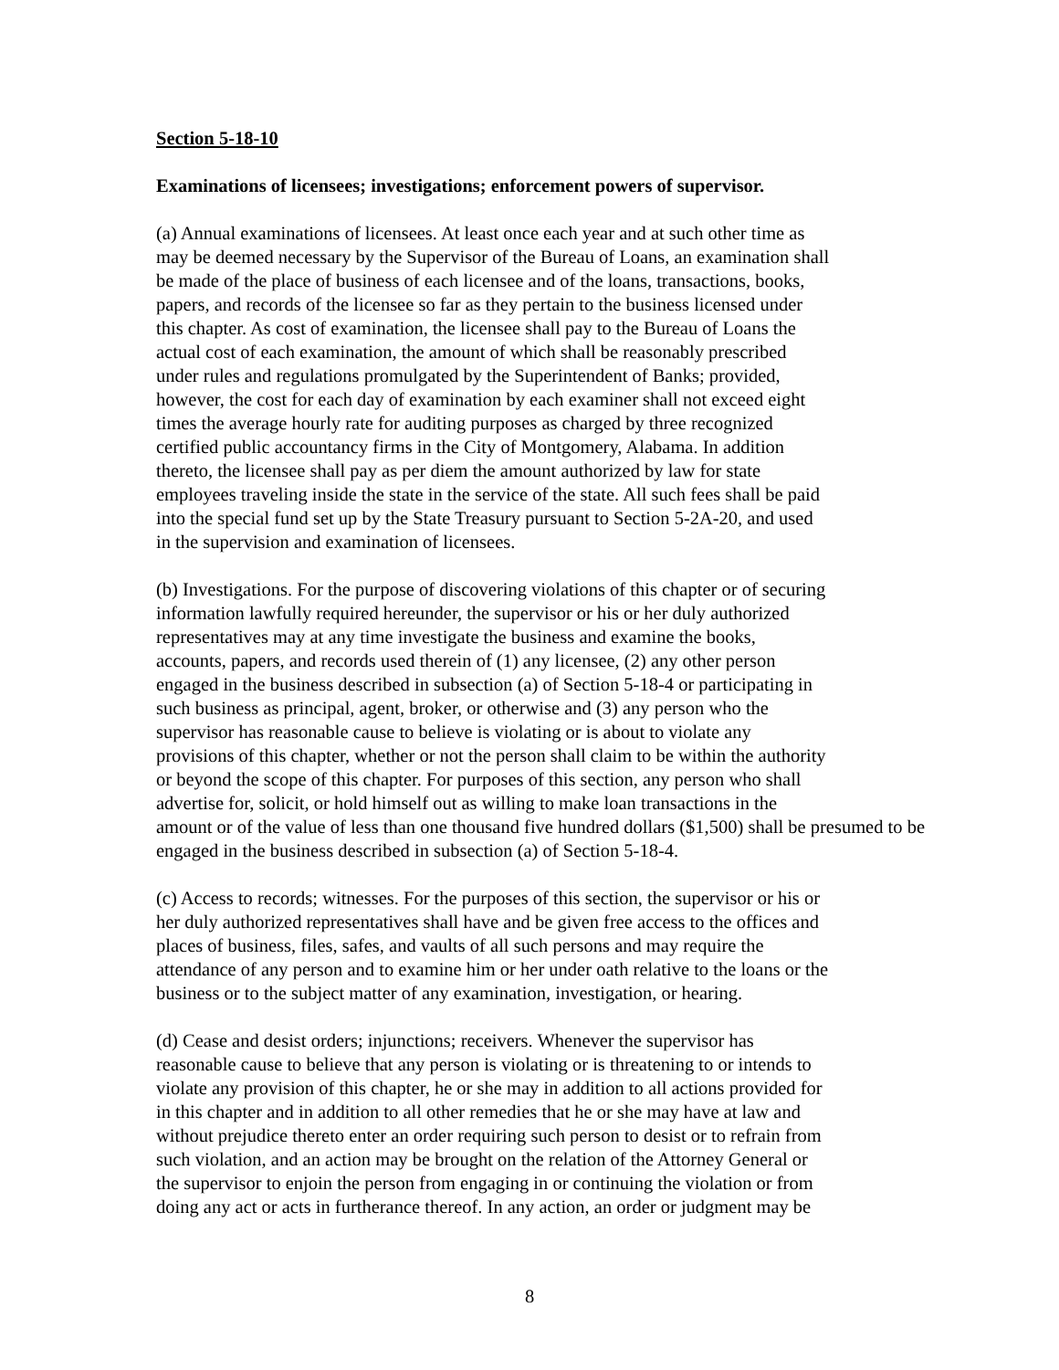Section 5-18-10
Examinations of licensees; investigations; enforcement powers of supervisor.
(a) Annual examinations of licensees. At least once each year and at such other time as
may be deemed necessary by the Supervisor of the Bureau of Loans, an examination shall
be made of the place of business of each licensee and of the loans, transactions, books,
papers, and records of the licensee so far as they pertain to the business licensed under
this chapter. As cost of examination, the licensee shall pay to the Bureau of Loans the
actual cost of each examination, the amount of which shall be reasonably prescribed
under rules and regulations promulgated by the Superintendent of Banks; provided,
however, the cost for each day of examination by each examiner shall not exceed eight
times the average hourly rate for auditing purposes as charged by three recognized
certified public accountancy firms in the City of Montgomery, Alabama. In addition
thereto, the licensee shall pay as per diem the amount authorized by law for state
employees traveling inside the state in the service of the state. All such fees shall be paid
into the special fund set up by the State Treasury pursuant to Section 5-2A-20, and used
in the supervision and examination of licensees.
(b) Investigations. For the purpose of discovering violations of this chapter or of securing
information lawfully required hereunder, the supervisor or his or her duly authorized
representatives may at any time investigate the business and examine the books,
accounts, papers, and records used therein of (1) any licensee, (2) any other person
engaged in the business described in subsection (a) of Section 5-18-4 or participating in
such business as principal, agent, broker, or otherwise and (3) any person who the
supervisor has reasonable cause to believe is violating or is about to violate any
provisions of this chapter, whether or not the person shall claim to be within the authority
or beyond the scope of this chapter. For purposes of this section, any person who shall
advertise for, solicit, or hold himself out as willing to make loan transactions in the
amount or of the value of less than one thousand five hundred dollars ($1,500) shall be presumed to be
engaged in the business described in subsection (a) of Section 5-18-4.
(c) Access to records; witnesses. For the purposes of this section, the supervisor or his or
her duly authorized representatives shall have and be given free access to the offices and
places of business, files, safes, and vaults of all such persons and may require the
attendance of any person and to examine him or her under oath relative to the loans or the
business or to the subject matter of any examination, investigation, or hearing.
(d) Cease and desist orders; injunctions; receivers. Whenever the supervisor has
reasonable cause to believe that any person is violating or is threatening to or intends to
violate any provision of this chapter, he or she may in addition to all actions provided for
in this chapter and in addition to all other remedies that he or she may have at law and
without prejudice thereto enter an order requiring such person to desist or to refrain from
such violation, and an action may be brought on the relation of the Attorney General or
the supervisor to enjoin the person from engaging in or continuing the violation or from
doing any act or acts in furtherance thereof. In any action, an order or judgment may be
8